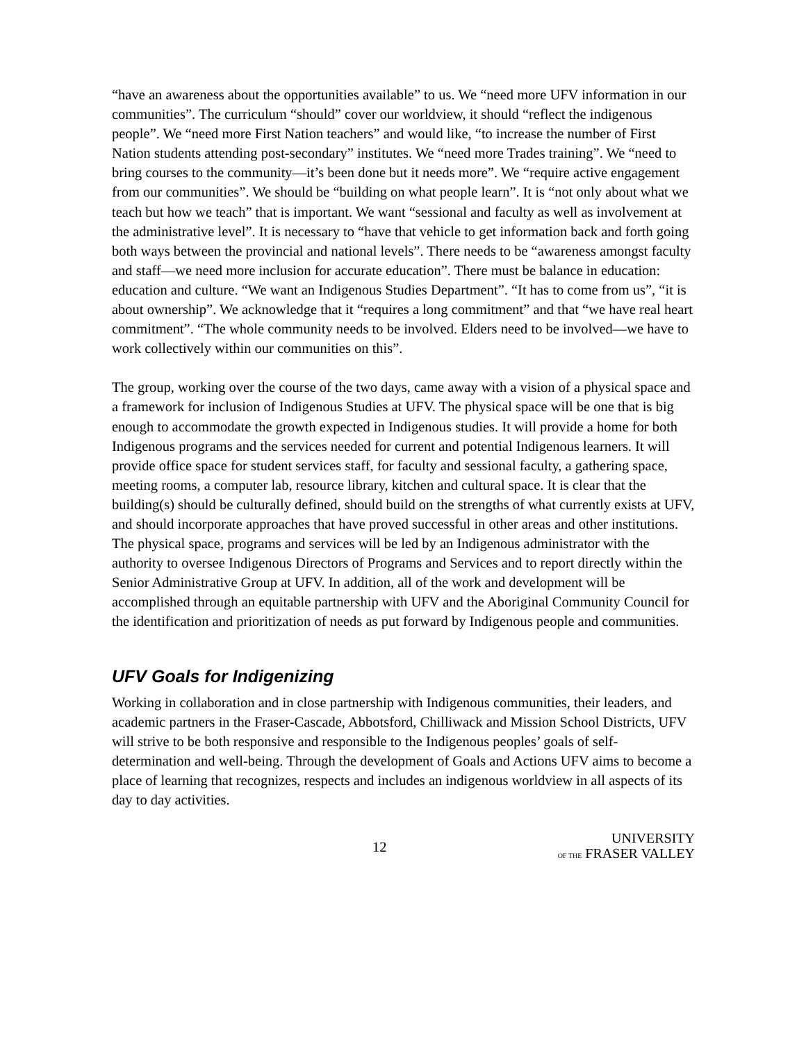“have an awareness about the opportunities available” to us. We “need more UFV information in our communities”. The curriculum “should” cover our worldview, it should “reflect the indigenous people”. We “need more First Nation teachers” and would like, “to increase the number of First Nation students attending post-secondary” institutes. We “need more Trades training”. We “need to bring courses to the community—it’s been done but it needs more”. We “require active engagement from our communities”. We should be “building on what people learn”. It is “not only about what we teach but how we teach” that is important. We want “sessional and faculty as well as involvement at the administrative level”. It is necessary to “have that vehicle to get information back and forth going both ways between the provincial and national levels”. There needs to be “awareness amongst faculty and staff—we need more inclusion for accurate education”. There must be balance in education: education and culture. “We want an Indigenous Studies Department”. “It has to come from us”, “it is about ownership”. We acknowledge that it “requires a long commitment” and that “we have real heart commitment”. “The whole community needs to be involved. Elders need to be involved—we have to work collectively within our communities on this”.
The group, working over the course of the two days, came away with a vision of a physical space and a framework for inclusion of Indigenous Studies at UFV. The physical space will be one that is big enough to accommodate the growth expected in Indigenous studies. It will provide a home for both Indigenous programs and the services needed for current and potential Indigenous learners. It will provide office space for student services staff, for faculty and sessional faculty, a gathering space, meeting rooms, a computer lab, resource library, kitchen and cultural space. It is clear that the building(s) should be culturally defined, should build on the strengths of what currently exists at UFV, and should incorporate approaches that have proved successful in other areas and other institutions. The physical space, programs and services will be led by an Indigenous administrator with the authority to oversee Indigenous Directors of Programs and Services and to report directly within the Senior Administrative Group at UFV. In addition, all of the work and development will be accomplished through an equitable partnership with UFV and the Aboriginal Community Council for the identification and prioritization of needs as put forward by Indigenous people and communities.
UFV Goals for Indigenizing
Working in collaboration and in close partnership with Indigenous communities, their leaders, and academic partners in the Fraser-Cascade, Abbotsford, Chilliwack and Mission School Districts, UFV will strive to be both responsive and responsible to the Indigenous peoples’ goals of self-determination and well-being. Through the development of Goals and Actions UFV aims to become a place of learning that recognizes, respects and includes an indigenous worldview in all aspects of its day to day activities.
12
UNIVERSITY
OF THE FRASER VALLEY